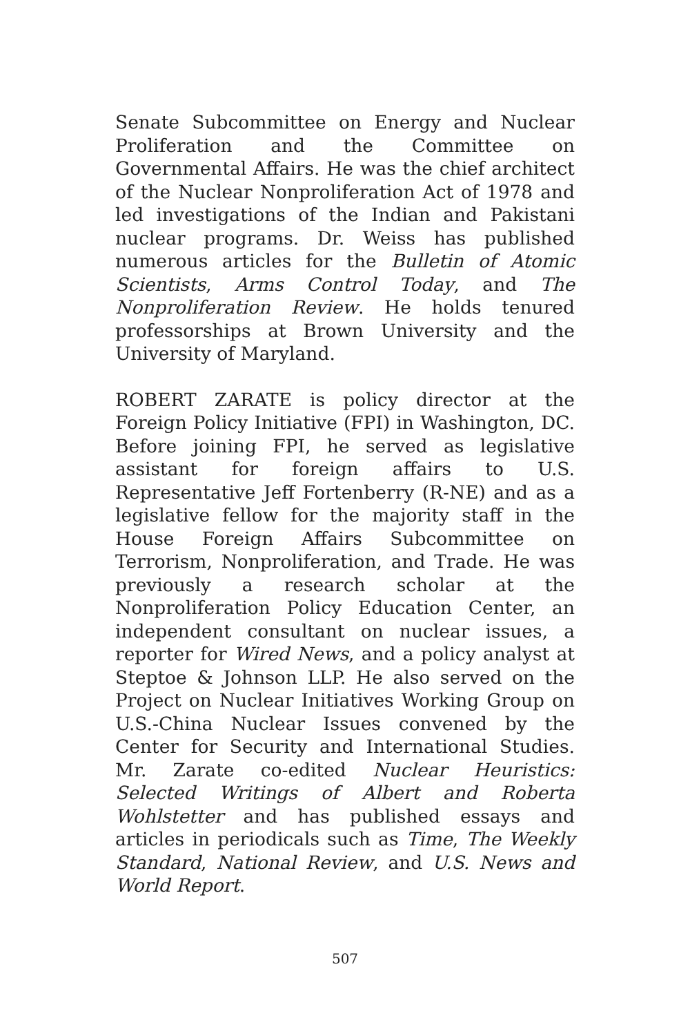Senate Subcommittee on Energy and Nuclear Prolif­eration and the Committee on Governmental Affairs. He was the chief architect of the Nuclear Nonprolif­eration Act of 1978 and led investigations of the In­dian and Pakistani nuclear programs. Dr. Weiss has published numerous articles for the Bulletin of Atomic Scientists, Arms Control Today, and The Nonproliferation Review. He holds tenured professorships at Brown University and the University of Maryland.
ROBERT ZARATE is policy director at the Foreign Policy Initiative (FPI) in Washington, DC. Before join­ing FPI, he served as legislative assistant for foreign affairs to U.S. Representative Jeff Fortenberry (R-NE) and as a legislative fellow for the majority staff in the House Foreign Affairs Subcommittee on Terrorism, Nonproliferation, and Trade. He was previously a re­search scholar at the Nonproliferation Policy Educa­tion Center, an independent consultant on nuclear is­sues, a reporter for Wired News, and a policy analyst at Steptoe & Johnson LLP. He also served on the Project on Nuclear Initiatives Working Group on U.S.-China Nuclear Issues convened by the Center for Security and International Studies. Mr. Zarate co-edited Nu­clear Heuristics: Selected Writings of Albert and Roberta Wohlstetter and has published essays and articles in periodicals such as Time, The Weekly Standard, National Review, and U.S. News and World Report.
507